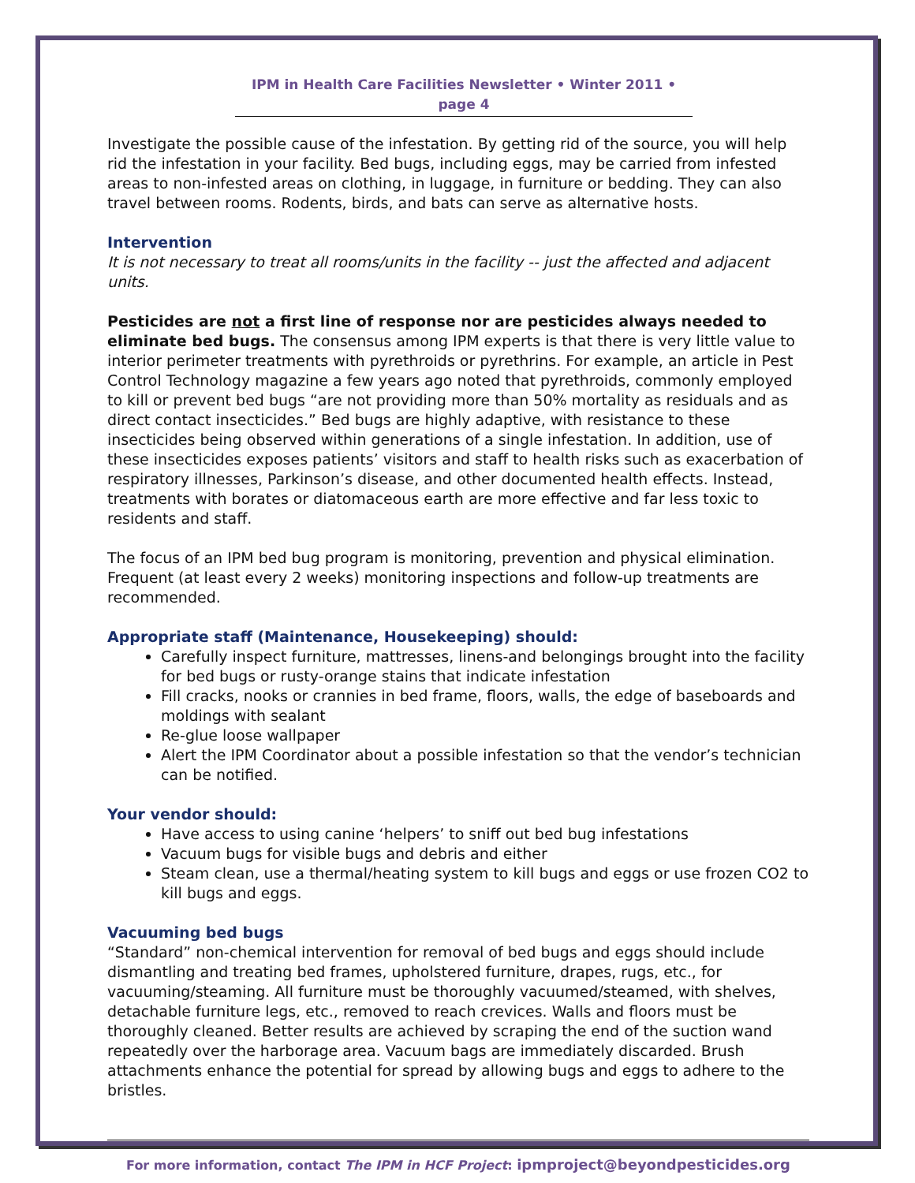IPM in Health Care Facilities Newsletter • Winter 2011 • page 4
Investigate the possible cause of the infestation. By getting rid of the source, you will help rid the infestation in your facility. Bed bugs, including eggs, may be carried from infested areas to non-infested areas on clothing, in luggage, in furniture or bedding. They can also travel between rooms. Rodents, birds, and bats can serve as alternative hosts.
Intervention
It is not necessary to treat all rooms/units in the facility -- just the affected and adjacent units.
Pesticides are not a first line of response nor are pesticides always needed to eliminate bed bugs. The consensus among IPM experts is that there is very little value to interior perimeter treatments with pyrethroids or pyrethrins. For example, an article in Pest Control Technology magazine a few years ago noted that pyrethroids, commonly employed to kill or prevent bed bugs “are not providing more than 50% mortality as residuals and as direct contact insecticides.” Bed bugs are highly adaptive, with resistance to these insecticides being observed within generations of a single infestation. In addition, use of these insecticides exposes patients’ visitors and staff to health risks such as exacerbation of respiratory illnesses, Parkinson’s disease, and other documented health effects. Instead, treatments with borates or diatomaceous earth are more effective and far less toxic to residents and staff.
The focus of an IPM bed bug program is monitoring, prevention and physical elimination. Frequent (at least every 2 weeks) monitoring inspections and follow-up treatments are recommended.
Appropriate staff (Maintenance, Housekeeping) should:
Carefully inspect furniture, mattresses, linens-and belongings brought into the facility for bed bugs or rusty-orange stains that indicate infestation
Fill cracks, nooks or crannies in bed frame, floors, walls, the edge of baseboards and moldings with sealant
Re-glue loose wallpaper
Alert the IPM Coordinator about a possible infestation so that the vendor’s technician can be notified.
Your vendor should:
Have access to using canine ‘helpers’ to sniff out bed bug infestations
Vacuum bugs for visible bugs and debris and either
Steam clean, use a thermal/heating system to kill bugs and eggs or use frozen CO2 to kill bugs and eggs.
Vacuuming bed bugs
“Standard” non-chemical intervention for removal of bed bugs and eggs should include dismantling and treating bed frames, upholstered furniture, drapes, rugs, etc., for vacuuming/steaming. All furniture must be thoroughly vacuumed/steamed, with shelves, detachable furniture legs, etc., removed to reach crevices. Walls and floors must be thoroughly cleaned. Better results are achieved by scraping the end of the suction wand repeatedly over the harborage area. Vacuum bags are immediately discarded. Brush attachments enhance the potential for spread by allowing bugs and eggs to adhere to the bristles.
For more information, contact The IPM in HCF Project: ipmproject@beyondpesticides.org